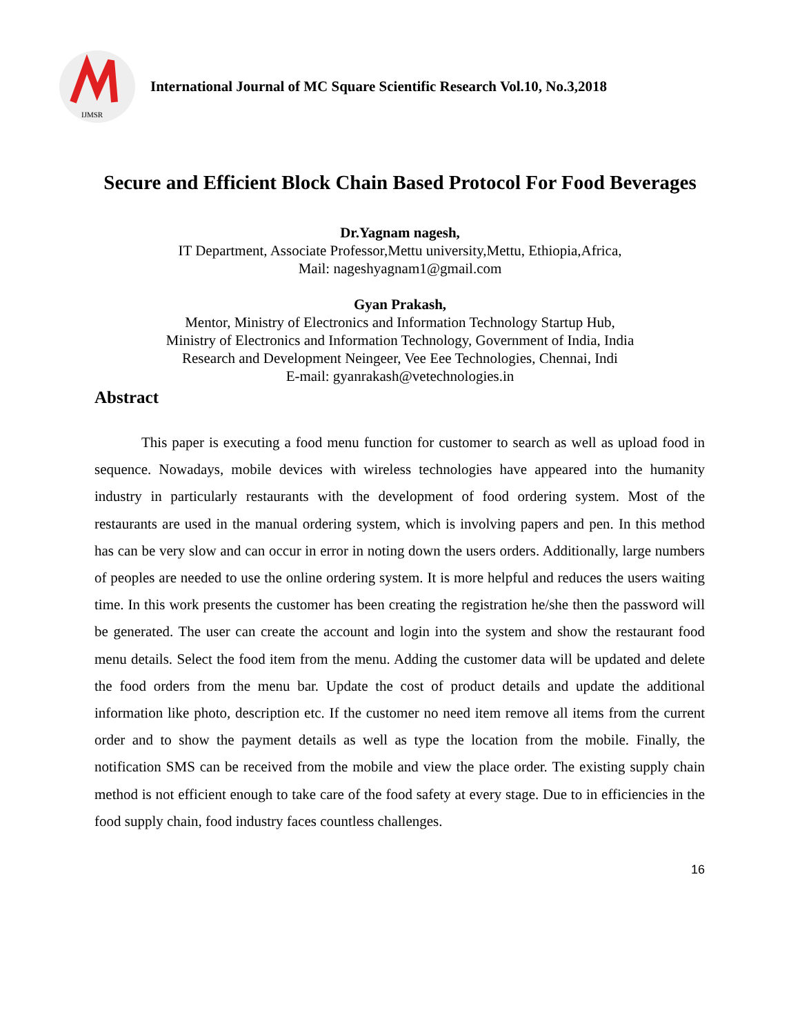IJMSR
International Journal of MC Square Scientific Research Vol.10, No.3,2018
Secure and Efficient Block Chain Based Protocol For Food Beverages
Dr.Yagnam nagesh,
IT Department, Associate Professor,Mettu university,Mettu, Ethiopia,Africa,
Mail: nageshyagnam1@gmail.com
Gyan Prakash,
Mentor, Ministry of Electronics and Information Technology Startup Hub,
Ministry of Electronics and Information Technology, Government of India, India
Research and Development Neingeer, Vee Eee Technologies, Chennai, Indi
E-mail: gyanrakash@vetechnologies.in
Abstract
This paper is executing a food menu function for customer to search as well as upload food in sequence. Nowadays, mobile devices with wireless technologies have appeared into the humanity industry in particularly restaurants with the development of food ordering system. Most of the restaurants are used in the manual ordering system, which is involving papers and pen. In this method has can be very slow and can occur in error in noting down the users orders. Additionally, large numbers of peoples are needed to use the online ordering system. It is more helpful and reduces the users waiting time. In this work presents the customer has been creating the registration he/she then the password will be generated. The user can create the account and login into the system and show the restaurant food menu details. Select the food item from the menu. Adding the customer data will be updated and delete the food orders from the menu bar. Update the cost of product details and update the additional information like photo, description etc. If the customer no need item remove all items from the current order and to show the payment details as well as type the location from the mobile. Finally, the notification SMS can be received from the mobile and view the place order. The existing supply chain method is not efficient enough to take care of the food safety at every stage. Due to in efficiencies in the food supply chain, food industry faces countless challenges.
16